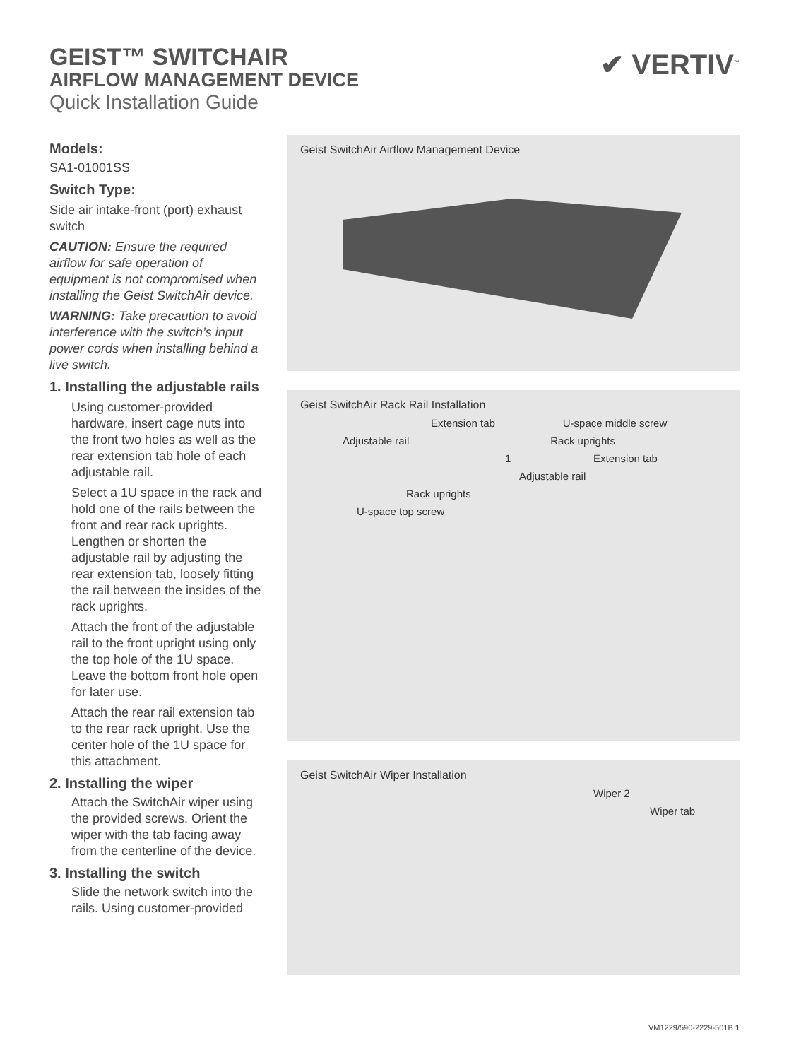GEIST™ SWITCHAIR
AIRFLOW MANAGEMENT DEVICE
Quick Installation Guide
✔ VERTIV<sup>™</sup>
Models:
SA1-01001SS
Switch Type:
Side air intake-front (port) exhaust switch
CAUTION: Ensure the required airflow for safe operation of equipment is not compromised when installing the Geist SwitchAir device.
WARNING: Take precaution to avoid interference with the switch’s input power cords when installing behind a live switch.
1. Installing the adjustable rails
Using customer-provided hardware, insert cage nuts into the front two holes as well as the rear extension tab hole of each adjustable rail.
Select a 1U space in the rack and hold one of the rails between the front and rear rack uprights. Lengthen or shorten the adjustable rail by adjusting the rear extension tab, loosely fitting the rail between the insides of the rack uprights.
Attach the front of the adjustable rail to the front upright using only the top hole of the 1U space. Leave the bottom front hole open for later use.
Attach the rear rail extension tab to the rear rack upright. Use the center hole of the 1U space for this attachment.
2. Installing the wiper
Attach the SwitchAir wiper using the provided screws. Orient the wiper with the tab facing away from the centerline of the device.
3. Installing the switch
Slide the network switch into the rails. Using customer-provided
Geist SwitchAir Airflow Management Device
Geist SwitchAir Rack Rail Installation
Extension tab U-space middle screw
Adjustable rail Rack uprights
1 Extension tab
Adjustable rail
Rack uprights
U-space top screw
Geist SwitchAir Wiper Installation
Wiper 2
Wiper tab
VM1229/590-2229-501B 1